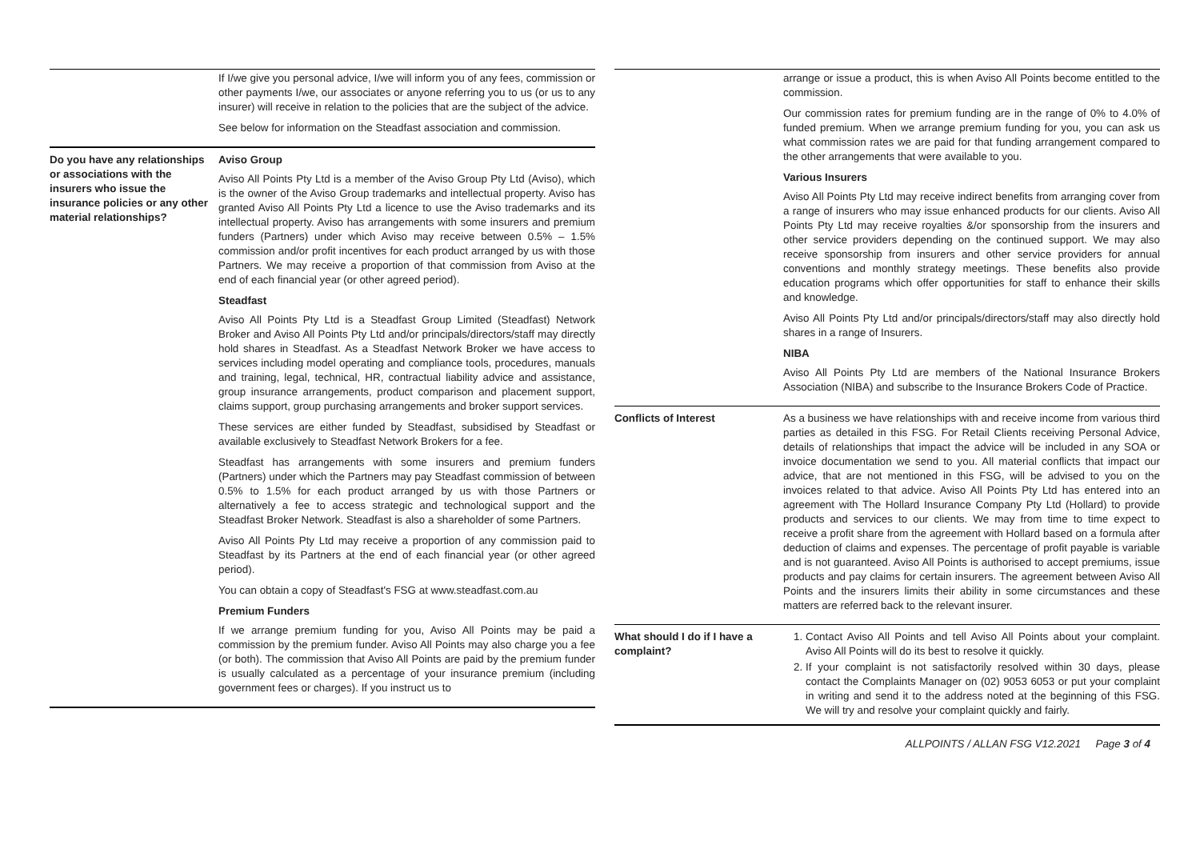| | If I/we give you personal advice, I/we will inform you of any fees, commission or other payments I/we, our associates or anyone referring you to us (or us to any insurer) will receive in relation to the policies that are the subject of the advice. See below for information on the Steadfast association and commission. |
| Do you have any relationships or associations with the insurers who issue the insurance policies or any other material relationships? | Aviso Group Aviso All Points Pty Ltd is a member of the Aviso Group Pty Ltd (Aviso), which is the owner of the Aviso Group trademarks and intellectual property. Aviso has granted Aviso All Points Pty Ltd a licence to use the Aviso trademarks and its intellectual property. Aviso has arrangements with some insurers and premium funders (Partners) under which Aviso may receive between 0.5% – 1.5% commission and/or profit incentives for each product arranged by us with those Partners. We may receive a proportion of that commission from Aviso at the end of each financial year (or other agreed period). Steadfast Aviso All Points Pty Ltd is a Steadfast Group Limited (Steadfast) Network Broker and Aviso All Points Pty Ltd and/or principals/directors/staff may directly hold shares in Steadfast. As a Steadfast Network Broker we have access to services including model operating and compliance tools, procedures, manuals and training, legal, technical, HR, contractual liability advice and assistance, group insurance arrangements, product comparison and placement support, claims support, group purchasing arrangements and broker support services. These services are either funded by Steadfast, subsidised by Steadfast or available exclusively to Steadfast Network Brokers for a fee. Steadfast has arrangements with some insurers and premium funders (Partners) under which the Partners may pay Steadfast commission of between 0.5% to 1.5% for each product arranged by us with those Partners or alternatively a fee to access strategic and technological support and the Steadfast Broker Network. Steadfast is also a shareholder of some Partners. Aviso All Points Pty Ltd may receive a proportion of any commission paid to Steadfast by its Partners at the end of each financial year (or other agreed period). You can obtain a copy of Steadfast's FSG at www.steadfast.com.au Premium Funders If we arrange premium funding for you, Aviso All Points may be paid a commission by the premium funder. Aviso All Points may also charge you a fee (or both). The commission that Aviso All Points are paid by the premium funder is usually calculated as a percentage of your insurance premium (including government fees or charges). If you instruct us to |
| | arrange or issue a product, this is when Aviso All Points become entitled to the commission. Our commission rates for premium funding are in the range of 0% to 4.0% of funded premium. When we arrange premium funding for you, you can ask us what commission rates we are paid for that funding arrangement compared to the other arrangements that were available to you. Various Insurers Aviso All Points Pty Ltd may receive indirect benefits from arranging cover from a range of insurers who may issue enhanced products for our clients. Aviso All Points Pty Ltd may receive royalties &/or sponsorship from the insurers and other service providers depending on the continued support. We may also receive sponsorship from insurers and other service providers for annual conventions and monthly strategy meetings. These benefits also provide education programs which offer opportunities for staff to enhance their skills and knowledge. Aviso All Points Pty Ltd and/or principals/directors/staff may also directly hold shares in a range of Insurers. NIBA Aviso All Points Pty Ltd are members of the National Insurance Brokers Association (NIBA) and subscribe to the Insurance Brokers Code of Practice. |
| Conflicts of Interest | As a business we have relationships with and receive income from various third parties as detailed in this FSG. For Retail Clients receiving Personal Advice, details of relationships that impact the advice will be included in any SOA or invoice documentation we send to you. All material conflicts that impact our advice, that are not mentioned in this FSG, will be advised to you on the invoices related to that advice. Aviso All Points Pty Ltd has entered into an agreement with The Hollard Insurance Company Pty Ltd (Hollard) to provide products and services to our clients. We may from time to time expect to receive a profit share from the agreement with Hollard based on a formula after deduction of claims and expenses. The percentage of profit payable is variable and is not guaranteed. Aviso All Points is authorised to accept premiums, issue products and pay claims for certain insurers. The agreement between Aviso All Points and the insurers limits their ability in some circumstances and these matters are referred back to the relevant insurer. |
| What should I do if I have a complaint? | 1. Contact Aviso All Points and tell Aviso All Points about your complaint. Aviso All Points will do its best to resolve it quickly. 2. If your complaint is not satisfactorily resolved within 30 days, please contact the Complaints Manager on (02) 9053 6053 or put your complaint in writing and send it to the address noted at the beginning of this FSG. We will try and resolve your complaint quickly and fairly. |
ALLPOINTS / ALLAN FSG V12.2021 Page 3 of 4